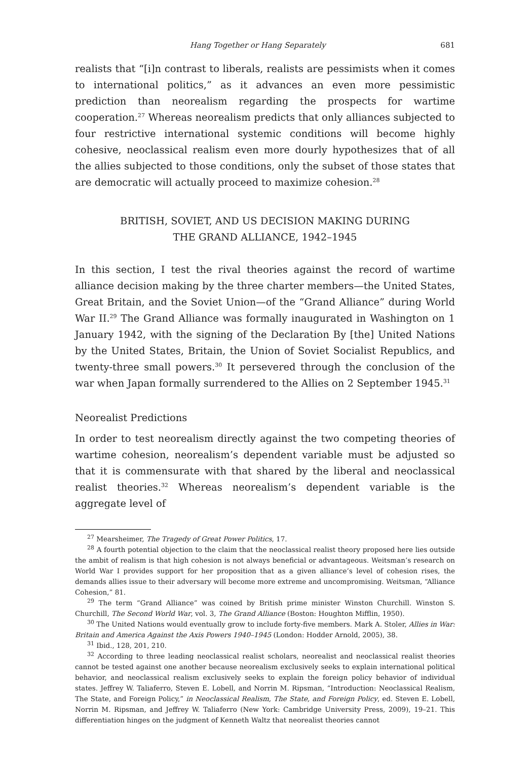Hang Together or Hang Separately 681
realists that “[i]n contrast to liberals, realists are pessimists when it comes to international politics,” as it advances an even more pessimistic prediction than neorealism regarding the prospects for wartime cooperation.<sup>27</sup> Whereas neorealism predicts that only alliances subjected to four restrictive international systemic conditions will become highly cohesive, neoclassical realism even more dourly hypothesizes that of all the allies subjected to those conditions, only the subset of those states that are democratic will actually proceed to maximize cohesion.<sup>28</sup>
BRITISH, SOVIET, AND US DECISION MAKING DURING
THE GRAND ALLIANCE, 1942–1945
In this section, I test the rival theories against the record of wartime alliance decision making by the three charter members—the United States, Great Britain, and the Soviet Union—of the “Grand Alliance” during World War II.<sup>29</sup> The Grand Alliance was formally inaugurated in Washington on 1 January 1942, with the signing of the Declaration By [the] United Nations by the United States, Britain, the Union of Soviet Socialist Republics, and twenty-three small powers.<sup>30</sup> It persevered through the conclusion of the war when Japan formally surrendered to the Allies on 2 September 1945.<sup>31</sup>
Neorealist Predictions
In order to test neorealism directly against the two competing theories of wartime cohesion, neorealism’s dependent variable must be adjusted so that it is commensurate with that shared by the liberal and neoclassical realist theories.<sup>32</sup> Whereas neorealism’s dependent variable is the aggregate level of
<sup>27</sup> Mearsheimer, The Tragedy of Great Power Politics, 17.
<sup>28</sup> A fourth potential objection to the claim that the neoclassical realist theory proposed here lies outside the ambit of realism is that high cohesion is not always beneficial or advantageous. Weitsman’s research on World War I provides support for her proposition that as a given alliance’s level of cohesion rises, the demands allies issue to their adversary will become more extreme and uncompromising. Weitsman, “Alliance Cohesion,” 81.
<sup>29</sup> The term “Grand Alliance” was coined by British prime minister Winston Churchill. Winston S. Churchill, The Second World War, vol. 3, The Grand Alliance (Boston: Houghton Mifflin, 1950).
<sup>30</sup> The United Nations would eventually grow to include forty-five members. Mark A. Stoler, Allies in War: Britain and America Against the Axis Powers 1940–1945 (London: Hodder Arnold, 2005), 38.
<sup>31</sup> Ibid., 128, 201, 210.
<sup>32</sup> According to three leading neoclassical realist scholars, neorealist and neoclassical realist theories cannot be tested against one another because neorealism exclusively seeks to explain international political behavior, and neoclassical realism exclusively seeks to explain the foreign policy behavior of individual states. Jeffrey W. Taliaferro, Steven E. Lobell, and Norrin M. Ripsman, “Introduction: Neoclassical Realism, The State, and Foreign Policy,” in Neoclassical Realism, The State, and Foreign Policy, ed. Steven E. Lobell, Norrin M. Ripsman, and Jeffrey W. Taliaferro (New York: Cambridge University Press, 2009), 19–21. This differentiation hinges on the judgment of Kenneth Waltz that neorealist theories cannot